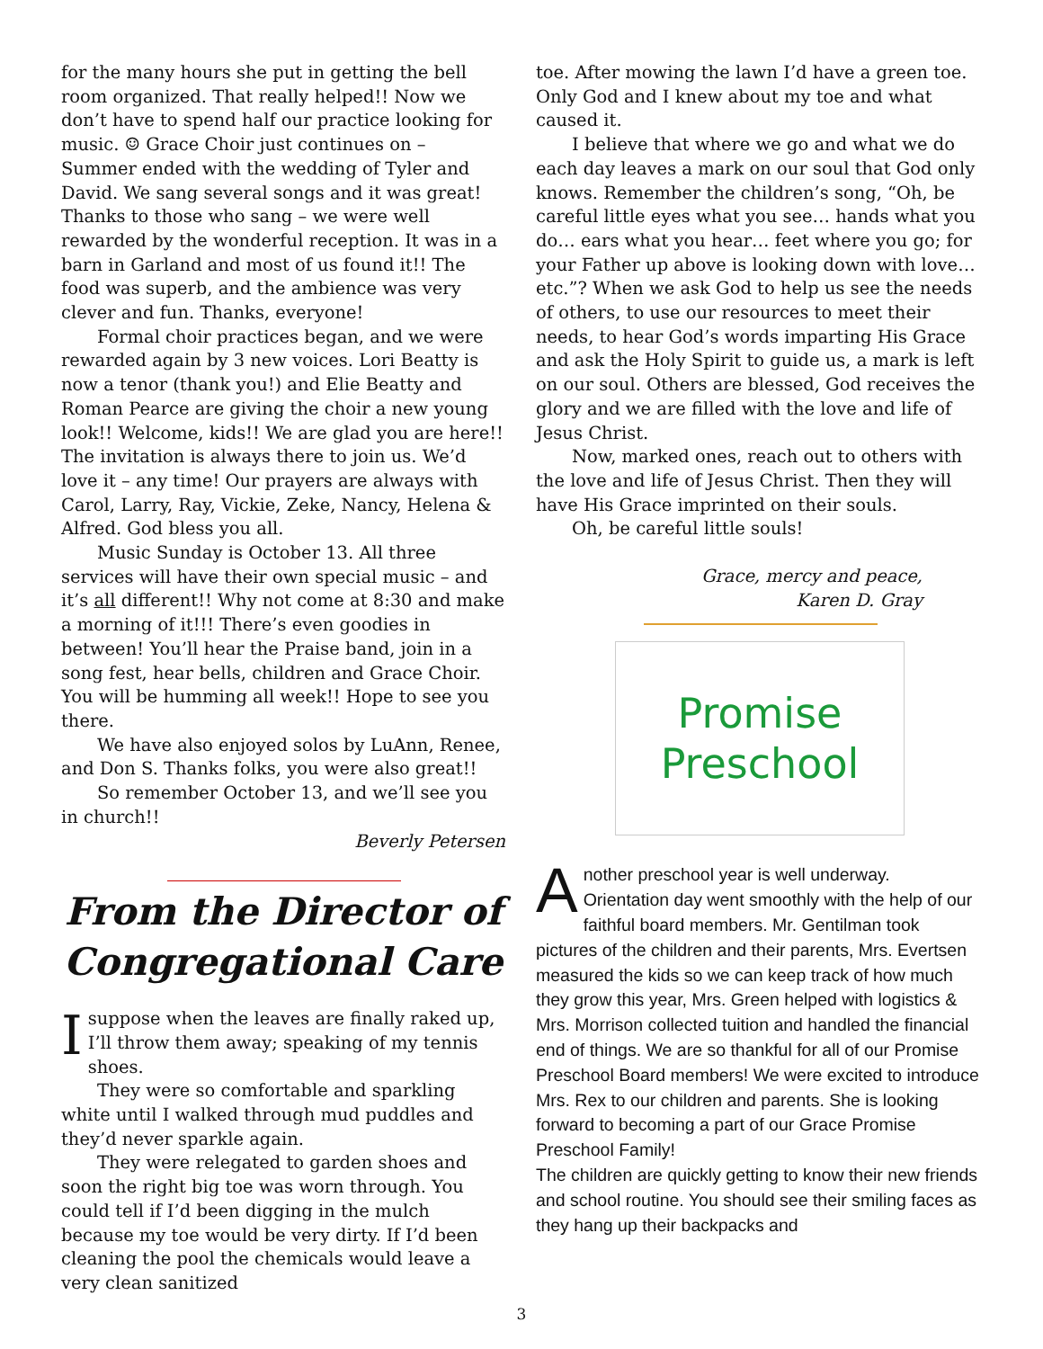for the many hours she put in getting the bell room organized. That really helped!! Now we don’t have to spend half our practice looking for music. ☺ Grace Choir just continues on – Summer ended with the wedding of Tyler and David. We sang several songs and it was great! Thanks to those who sang – we were well rewarded by the wonderful reception. It was in a barn in Garland and most of us found it!! The food was superb, and the ambience was very clever and fun. Thanks, everyone!
Formal choir practices began, and we were rewarded again by 3 new voices. Lori Beatty is now a tenor (thank you!) and Elie Beatty and Roman Pearce are giving the choir a new young look!! Welcome, kids!! We are glad you are here!! The invitation is always there to join us. We’d love it – any time! Our prayers are always with Carol, Larry, Ray, Vickie, Zeke, Nancy, Helena & Alfred. God bless you all.
Music Sunday is October 13. All three services will have their own special music – and it’s all different!! Why not come at 8:30 and make a morning of it!!! There’s even goodies in between! You’ll hear the Praise band, join in a song fest, hear bells, children and Grace Choir. You will be humming all week!! Hope to see you there.
We have also enjoyed solos by LuAnn, Renee, and Don S. Thanks folks, you were also great!!
So remember October 13, and we’ll see you in church!!
Beverly Petersen
From the Director of
Congregational Care
I suppose when the leaves are finally raked up, I’ll throw them away; speaking of my tennis shoes.
They were so comfortable and sparkling white until I walked through mud puddles and they’d never sparkle again.
They were relegated to garden shoes and soon the right big toe was worn through. You could tell if I’d been digging in the mulch because my toe would be very dirty. If I’d been cleaning the pool the chemicals would leave a very clean sanitized
toe. After mowing the lawn I’d have a green toe. Only God and I knew about my toe and what caused it.
I believe that where we go and what we do each day leaves a mark on our soul that God only knows. Remember the children’s song, “Oh, be careful little eyes what you see… hands what you do… ears what you hear… feet where you go; for your Father up above is looking down with love… etc.”? When we ask God to help us see the needs of others, to use our resources to meet their needs, to hear God’s words imparting His Grace and ask the Holy Spirit to guide us, a mark is left on our soul. Others are blessed, God receives the glory and we are filled with the love and life of Jesus Christ.
Now, marked ones, reach out to others with the love and life of Jesus Christ. Then they will have His Grace imprinted on their souls.
Oh, be careful little souls!
Grace, mercy and peace,
Karen D. Gray
Promise
Preschool
Another preschool year is well underway. Orientation day went smoothly with the help of our faithful board members. Mr. Gentilman took pictures of the children and their parents, Mrs. Evertsen measured the kids so we can keep track of how much they grow this year, Mrs. Green helped with logistics & Mrs. Morrison collected tuition and handled the financial end of things. We are so thankful for all of our Promise Preschool Board members! We were excited to introduce Mrs. Rex to our children and parents. She is looking forward to becoming a part of our Grace Promise Preschool Family!
The children are quickly getting to know their new friends and school routine. You should see their smiling faces as they hang up their backpacks and
3